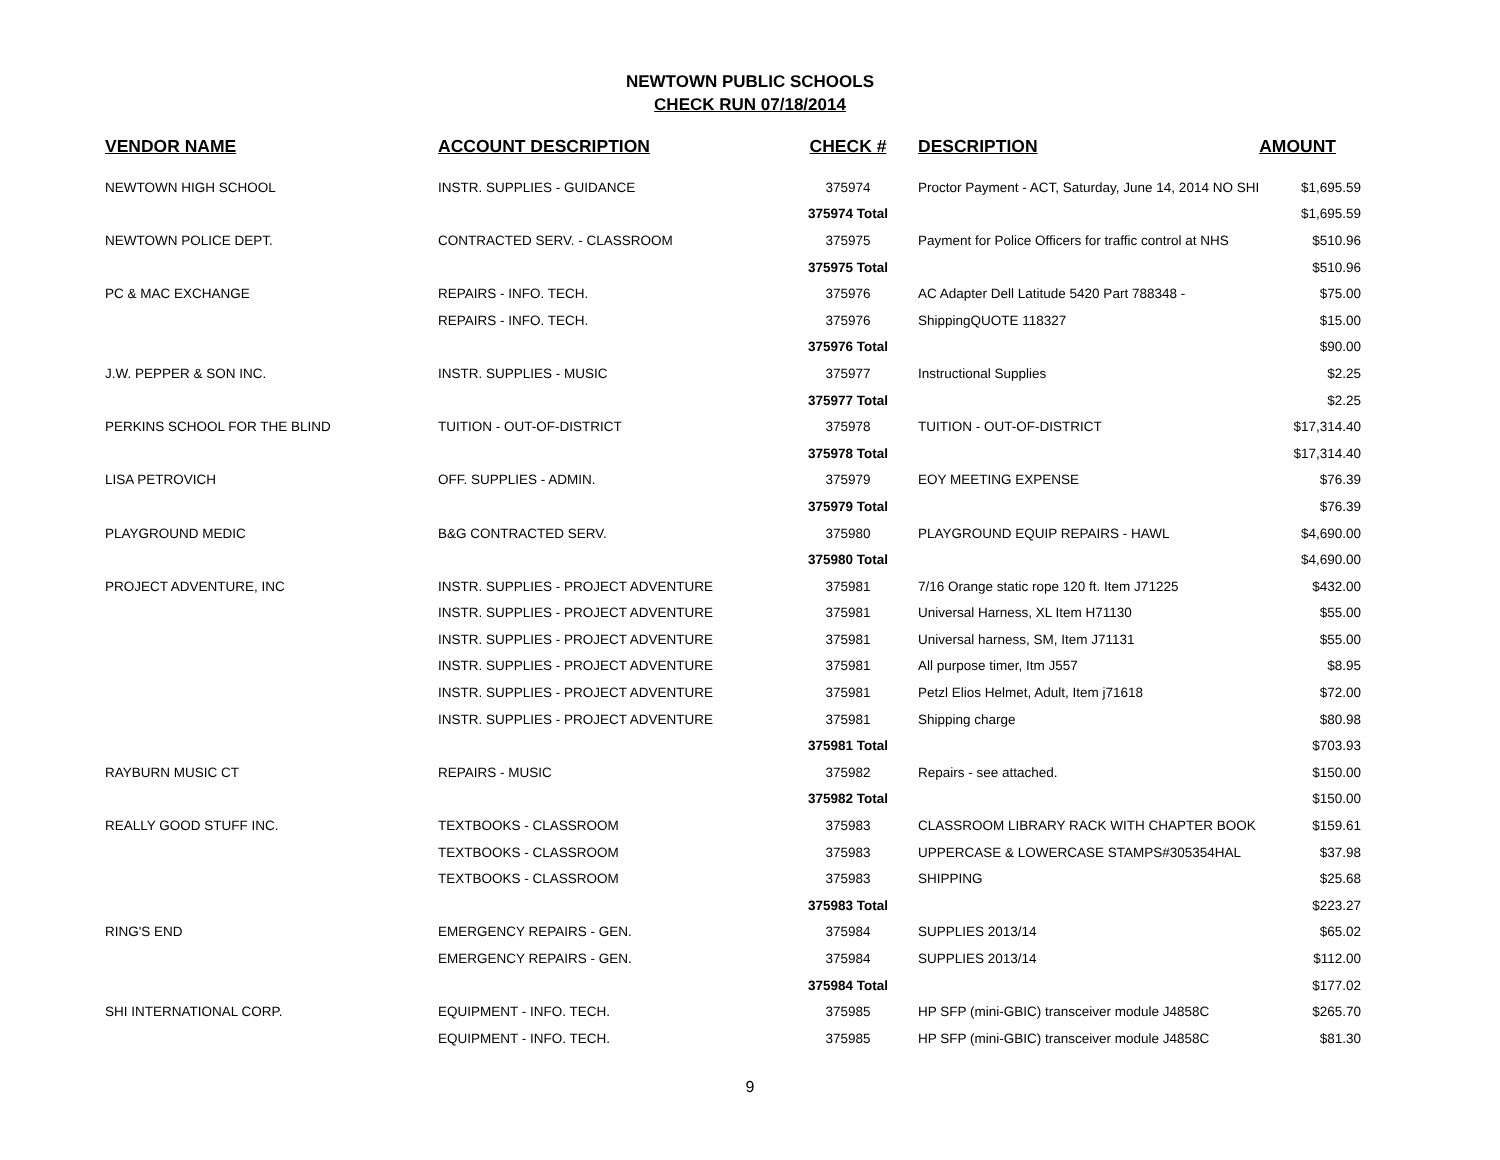NEWTOWN PUBLIC SCHOOLS
CHECK RUN 07/18/2014
| VENDOR NAME | ACCOUNT DESCRIPTION | CHECK # | DESCRIPTION | AMOUNT |
| --- | --- | --- | --- | --- |
| NEWTOWN HIGH SCHOOL | INSTR. SUPPLIES - GUIDANCE | 375974 | Proctor Payment - ACT, Saturday, June 14, 2014 NO SHI | $1,695.59 |
| | | 375974 Total | | $1,695.59 |
| NEWTOWN POLICE DEPT. | CONTRACTED SERV. - CLASSROOM | 375975 | Payment for Police Officers for traffic control at NHS | $510.96 |
| | | 375975 Total | | $510.96 |
| PC & MAC EXCHANGE | REPAIRS - INFO. TECH. | 375976 | AC Adapter Dell Latitude 5420 Part 788348 - | $75.00 |
| | REPAIRS - INFO. TECH. | 375976 | ShippingQUOTE 118327 | $15.00 |
| | | 375976 Total | | $90.00 |
| J.W. PEPPER & SON INC. | INSTR. SUPPLIES - MUSIC | 375977 | Instructional Supplies | $2.25 |
| | | 375977 Total | | $2.25 |
| PERKINS SCHOOL FOR THE BLIND | TUITION - OUT-OF-DISTRICT | 375978 | TUITION - OUT-OF-DISTRICT | $17,314.40 |
| | | 375978 Total | | $17,314.40 |
| LISA PETROVICH | OFF. SUPPLIES - ADMIN. | 375979 | EOY MEETING EXPENSE | $76.39 |
| | | 375979 Total | | $76.39 |
| PLAYGROUND MEDIC | B&G CONTRACTED SERV. | 375980 | PLAYGROUND EQUIP REPAIRS - HAWL | $4,690.00 |
| | | 375980 Total | | $4,690.00 |
| PROJECT ADVENTURE, INC | INSTR. SUPPLIES - PROJECT ADVENTURE | 375981 | 7/16 Orange static rope 120 ft. Item J71225 | $432.00 |
| | INSTR. SUPPLIES - PROJECT ADVENTURE | 375981 | Universal Harness, XL Item H71130 | $55.00 |
| | INSTR. SUPPLIES - PROJECT ADVENTURE | 375981 | Universal harness, SM, Item J71131 | $55.00 |
| | INSTR. SUPPLIES - PROJECT ADVENTURE | 375981 | All purpose timer, Itm J557 | $8.95 |
| | INSTR. SUPPLIES - PROJECT ADVENTURE | 375981 | Petzl Elios Helmet, Adult, Item j71618 | $72.00 |
| | INSTR. SUPPLIES - PROJECT ADVENTURE | 375981 | Shipping charge | $80.98 |
| | | 375981 Total | | $703.93 |
| RAYBURN MUSIC CT | REPAIRS - MUSIC | 375982 | Repairs - see attached. | $150.00 |
| | | 375982 Total | | $150.00 |
| REALLY GOOD STUFF INC. | TEXTBOOKS - CLASSROOM | 375983 | CLASSROOM LIBRARY RACK WITH CHAPTER BOOK | $159.61 |
| | TEXTBOOKS - CLASSROOM | 375983 | UPPERCASE & LOWERCASE STAMPS#305354HAL | $37.98 |
| | TEXTBOOKS - CLASSROOM | 375983 | SHIPPING | $25.68 |
| | | 375983 Total | | $223.27 |
| RING'S END | EMERGENCY REPAIRS - GEN. | 375984 | SUPPLIES 2013/14 | $65.02 |
| | EMERGENCY REPAIRS - GEN. | 375984 | SUPPLIES 2013/14 | $112.00 |
| | | 375984 Total | | $177.02 |
| SHI INTERNATIONAL CORP. | EQUIPMENT - INFO. TECH. | 375985 | HP SFP (mini-GBIC) transceiver module J4858C | $265.70 |
| | EQUIPMENT - INFO. TECH. | 375985 | HP SFP (mini-GBIC) transceiver module J4858C | $81.30 |
9